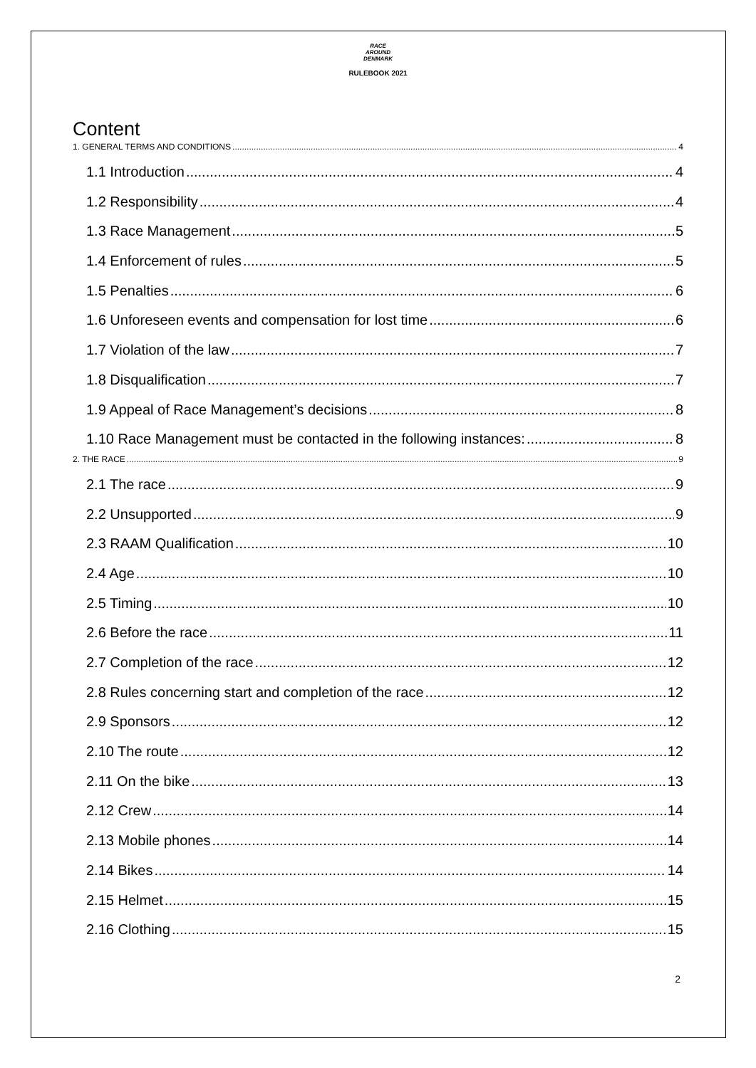RACE
AROUND
DENMARK
RULEBOOK 2021
Content
1. GENERAL TERMS AND CONDITIONS 4
1.1 Introduction 4
1.2 Responsibility 4
1.3 Race Management 5
1.4 Enforcement of rules 5
1.5 Penalties 6
1.6 Unforeseen events and compensation for lost time 6
1.7 Violation of the law 7
1.8 Disqualification 7
1.9 Appeal of Race Management’s decisions 8
1.10 Race Management must be contacted in the following instances: 8
2. THE RACE 9
2.1 The race 9
2.2 Unsupported 9
2.3 RAAM Qualification 10
2.4 Age 10
2.5 Timing 10
2.6 Before the race 11
2.7 Completion of the race 12
2.8 Rules concerning start and completion of the race 12
2.9 Sponsors 12
2.10 The route 12
2.11 On the bike 13
2.12 Crew 14
2.13 Mobile phones 14
2.14 Bikes 14
2.15 Helmet 15
2.16 Clothing 15
2